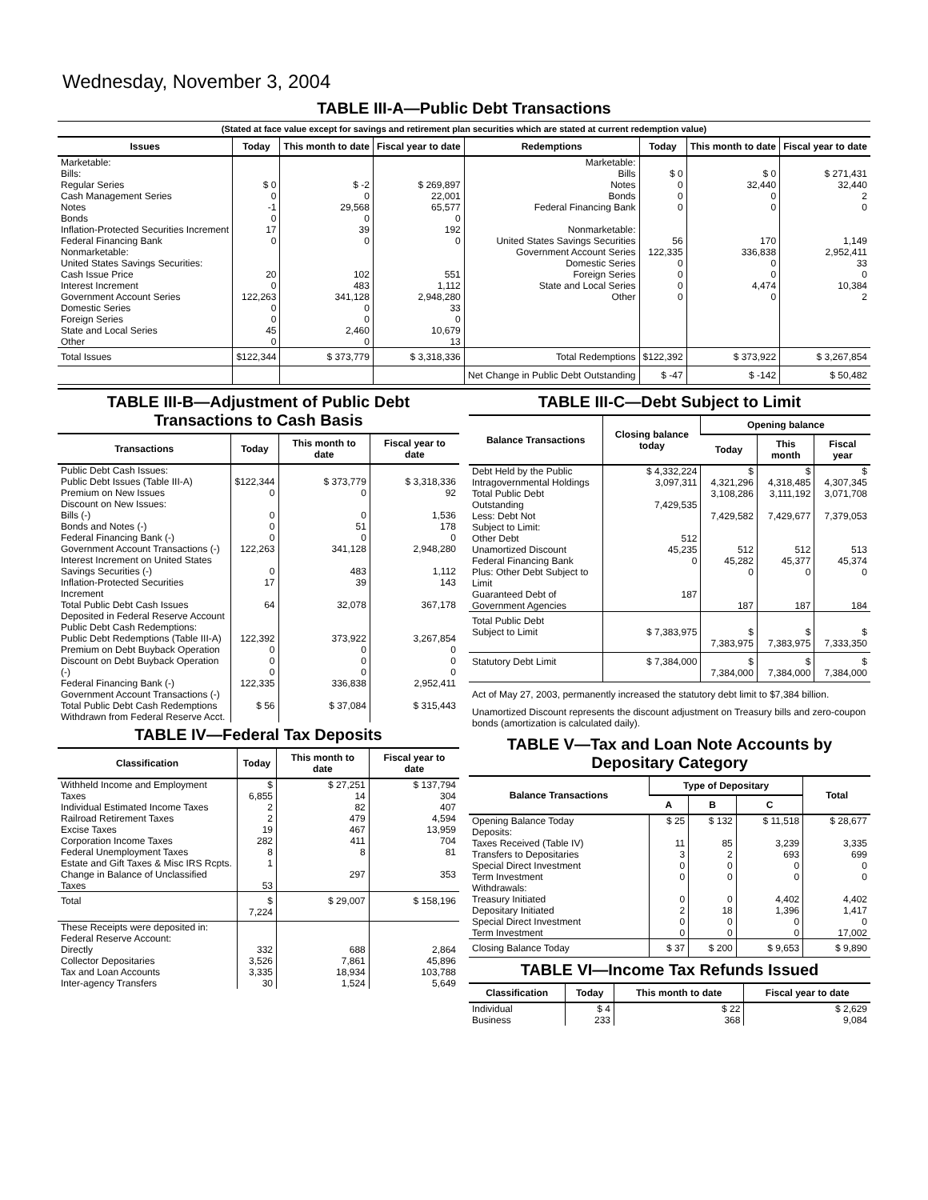Wednesday, November 3, 2004
TABLE III-A—Public Debt Transactions
(Stated at face value except for savings and retirement plan securities which are stated at current redemption value)
| Issues | Today | This month to date | Fiscal year to date | Redemptions | Today | This month to date | Fiscal year to date |
| --- | --- | --- | --- | --- | --- | --- | --- |
| Marketable: Bills: Regular Series Cash Management Series Notes Bonds Inflation-Protected Securities Increment Federal Financing Bank Nonmarketable: United States Savings Securities: Cash Issue Price Interest Increment Government Account Series Domestic Series Foreign Series State and Local Series Other | $ 0 0 -1 0 17 0 20 0 122,263 0 0 45 0 | $ -2 0 29,568 0 39 0 102 483 341,128 0 0 2,460 0 | $ 269,897 22,001 65,577 0 192 0 551 1,112 2,948,280 33 0 10,679 13 | Marketable: Bills Notes Bonds Federal Financing Bank Nonmarketable: United States Savings Securities Government Account Series Domestic Series Foreign Series State and Local Series Other | $ 0 0 0 0 56 122,335 0 0 0 0 | $ 0 32,440 0 0 170 336,838 0 0 4,474 0 | $ 271,431 32,440 2 0 1,149 2,952,411 33 0 10,384 2 |
| Total Issues | $122,344 | $ 373,779 | $ 3,318,336 | Total Redemptions | $122,392 | $ 373,922 | $ 3,267,854 |
| | | | | Net Change in Public Debt Outstanding | $ -47 | $ -142 | $ 50,482 |
TABLE III-B—Adjustment of Public Debt Transactions to Cash Basis
| Transactions | Today | This month to date | Fiscal year to date |
| --- | --- | --- | --- |
| Public Debt Cash Issues: Public Debt Issues (Table III-A) Premium on New Issues Discount on New Issues: Bills (-) Bonds and Notes (-) Federal Financing Bank (-) Government Account Transactions (-) Interest Increment on United States Savings Securities (-) Inflation-Protected Securities Increment Total Public Debt Cash Issues Deposited in Federal Reserve Account | $122,344 0 0 0 0 122,263 0 17 64 | $ 373,779 0 0 51 0 341,128 483 39 32,078 | $ 3,318,336 92 1,536 178 0 2,948,280 1,112 143 367,178 |
| Public Debt Cash Redemptions: Public Debt Redemptions (Table III-A) Premium on Debt Buyback Operation Discount on Debt Buyback Operation (-) Federal Financing Bank (-) Government Account Transactions (-) Total Public Debt Cash Redemptions Withdrawn from Federal Reserve Acct. | 122,392 0 0 0 122,335 $ 56 | 373,922 0 0 0 336,838 $ 37,084 | 3,267,854 0 0 0 2,952,411 $ 315,443 |
TABLE IV—Federal Tax Deposits
| Classification | Today | This month to date | Fiscal year to date |
| --- | --- | --- | --- |
| Withheld Income and Employment Taxes Individual Estimated Income Taxes Railroad Retirement Taxes Excise Taxes Corporation Income Taxes Federal Unemployment Taxes Estate and Gift Taxes & Misc IRS Rcpts. Change in Balance of Unclassified Taxes | $ 6,855 2 2 19 282 8 1 53 | $ 27,251 14 82 479 467 411 8 297 | $ 137,794 304 407 4,594 13,959 704 81 353 |
| Total | $ 7,224 | $ 29,007 | $ 158,196 |
| These Receipts were deposited in: Federal Reserve Account: Directly Collector Depositaries Tax and Loan Accounts Inter-agency Transfers | 332 3,526 3,335 30 | 688 7,861 18,934 1,524 | 2,864 45,896 103,788 5,649 |
TABLE III-C—Debt Subject to Limit
| Balance Transactions | Closing balance today | Opening balance | | |
| --- | --- | --- | --- | --- |
| | | Today | This month | Fiscal year |
| Debt Held by the Public Intragovernmental Holdings Total Public Debt Outstanding Less: Debt Not Subject to Limit: Other Debt Unamortized Discount Federal Financing Bank Plus: Other Debt Subject to Limit Guaranteed Debt of Government Agencies | $ 4,332,224 3,097,311 7,429,535 512 45,235 0 187 | $ 4,321,296 3,108,286 7,429,582 512 45,282 0 187 | $ 4,318,485 3,111,192 7,429,677 512 45,377 0 187 | $ 4,307,345 3,071,708 7,379,053 513 45,374 0 184 |
| Total Public Debt Subject to Limit | $ 7,383,975 | $ 7,383,975 | $ 7,383,975 | $ 7,333,350 |
| Statutory Debt Limit | $ 7,384,000 | $ 7,384,000 | $ 7,384,000 | $ 7,384,000 |
Act of May 27, 2003, permanently increased the statutory debt limit to $7,384 billion.
Unamortized Discount represents the discount adjustment on Treasury bills and zero-coupon bonds (amortization is calculated daily).
TABLE V—Tax and Loan Note Accounts by Depositary Category
| Balance Transactions | Type of Depositary | | | Total |
| --- | --- | --- | --- | --- |
| | A | B | C | |
| Opening Balance Today Deposits: Taxes Received (Table IV) Transfers to Depositaries Special Direct Investment Term Investment Withdrawals: Treasury Initiated Depositary Initiated Special Direct Investment Term Investment | $ 25 11 3 0 0 0 2 0 0 | $ 132 85 2 0 0 0 18 0 0 | $ 11,518 3,239 693 0 0 4,402 1,396 0 0 | $ 28,677 3,335 699 0 0 4,402 1,417 0 17,002 |
| Closing Balance Today | $ 37 | $ 200 | $ 9,653 | $ 9,890 |
TABLE VI—Income Tax Refunds Issued
| Classification | Today | This month to date | Fiscal year to date |
| --- | --- | --- | --- |
| Individual Business | $ 4 233 | $ 22 368 | $ 2,629 9,084 |